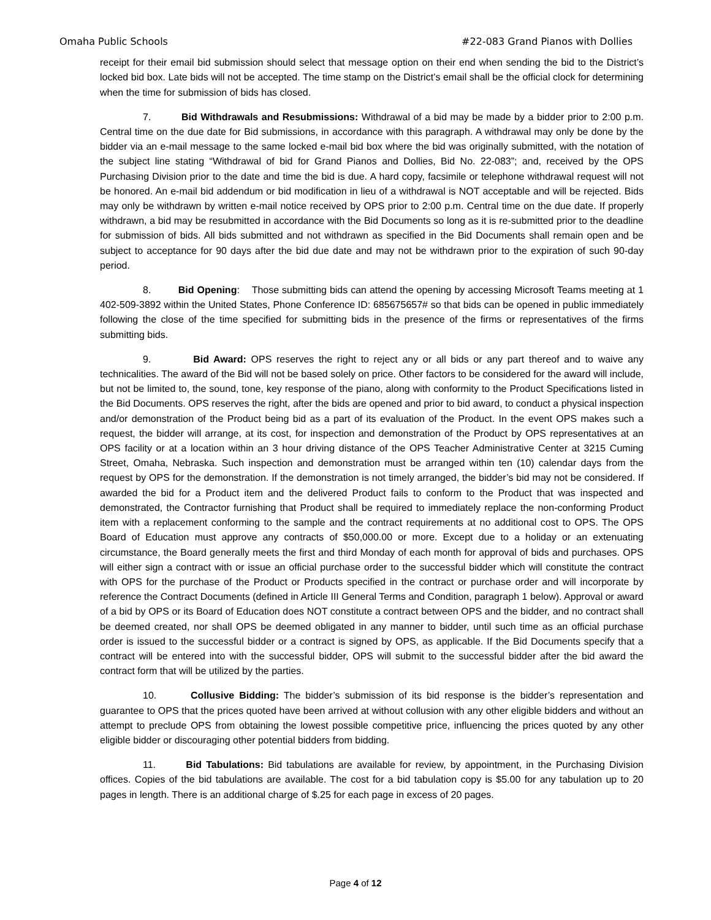Omaha Public Schools #22-083 Grand Pianos with Dollies
receipt for their email bid submission should select that message option on their end when sending the bid to the District’s locked bid box. Late bids will not be accepted. The time stamp on the District’s email shall be the official clock for determining when the time for submission of bids has closed.
7. Bid Withdrawals and Resubmissions: Withdrawal of a bid may be made by a bidder prior to 2:00 p.m. Central time on the due date for Bid submissions, in accordance with this paragraph. A withdrawal may only be done by the bidder via an e-mail message to the same locked e-mail bid box where the bid was originally submitted, with the notation of the subject line stating “Withdrawal of bid for Grand Pianos and Dollies, Bid No. 22-083”; and, received by the OPS Purchasing Division prior to the date and time the bid is due. A hard copy, facsimile or telephone withdrawal request will not be honored. An e-mail bid addendum or bid modification in lieu of a withdrawal is NOT acceptable and will be rejected. Bids may only be withdrawn by written e-mail notice received by OPS prior to 2:00 p.m. Central time on the due date. If properly withdrawn, a bid may be resubmitted in accordance with the Bid Documents so long as it is re-submitted prior to the deadline for submission of bids. All bids submitted and not withdrawn as specified in the Bid Documents shall remain open and be subject to acceptance for 90 days after the bid due date and may not be withdrawn prior to the expiration of such 90-day period.
8. Bid Opening: Those submitting bids can attend the opening by accessing Microsoft Teams meeting at 1 402-509-3892 within the United States, Phone Conference ID: 685675657# so that bids can be opened in public immediately following the close of the time specified for submitting bids in the presence of the firms or representatives of the firms submitting bids.
9. Bid Award: OPS reserves the right to reject any or all bids or any part thereof and to waive any technicalities. The award of the Bid will not be based solely on price. Other factors to be considered for the award will include, but not be limited to, the sound, tone, key response of the piano, along with conformity to the Product Specifications listed in the Bid Documents. OPS reserves the right, after the bids are opened and prior to bid award, to conduct a physical inspection and/or demonstration of the Product being bid as a part of its evaluation of the Product. In the event OPS makes such a request, the bidder will arrange, at its cost, for inspection and demonstration of the Product by OPS representatives at an OPS facility or at a location within an 3 hour driving distance of the OPS Teacher Administrative Center at 3215 Cuming Street, Omaha, Nebraska. Such inspection and demonstration must be arranged within ten (10) calendar days from the request by OPS for the demonstration. If the demonstration is not timely arranged, the bidder’s bid may not be considered. If awarded the bid for a Product item and the delivered Product fails to conform to the Product that was inspected and demonstrated, the Contractor furnishing that Product shall be required to immediately replace the non-conforming Product item with a replacement conforming to the sample and the contract requirements at no additional cost to OPS. The OPS Board of Education must approve any contracts of $50,000.00 or more. Except due to a holiday or an extenuating circumstance, the Board generally meets the first and third Monday of each month for approval of bids and purchases. OPS will either sign a contract with or issue an official purchase order to the successful bidder which will constitute the contract with OPS for the purchase of the Product or Products specified in the contract or purchase order and will incorporate by reference the Contract Documents (defined in Article III General Terms and Condition, paragraph 1 below). Approval or award of a bid by OPS or its Board of Education does NOT constitute a contract between OPS and the bidder, and no contract shall be deemed created, nor shall OPS be deemed obligated in any manner to bidder, until such time as an official purchase order is issued to the successful bidder or a contract is signed by OPS, as applicable. If the Bid Documents specify that a contract will be entered into with the successful bidder, OPS will submit to the successful bidder after the bid award the contract form that will be utilized by the parties.
10. Collusive Bidding: The bidder’s submission of its bid response is the bidder’s representation and guarantee to OPS that the prices quoted have been arrived at without collusion with any other eligible bidders and without an attempt to preclude OPS from obtaining the lowest possible competitive price, influencing the prices quoted by any other eligible bidder or discouraging other potential bidders from bidding.
11. Bid Tabulations: Bid tabulations are available for review, by appointment, in the Purchasing Division offices. Copies of the bid tabulations are available. The cost for a bid tabulation copy is $5.00 for any tabulation up to 20 pages in length. There is an additional charge of $.25 for each page in excess of 20 pages.
Page 4 of 12